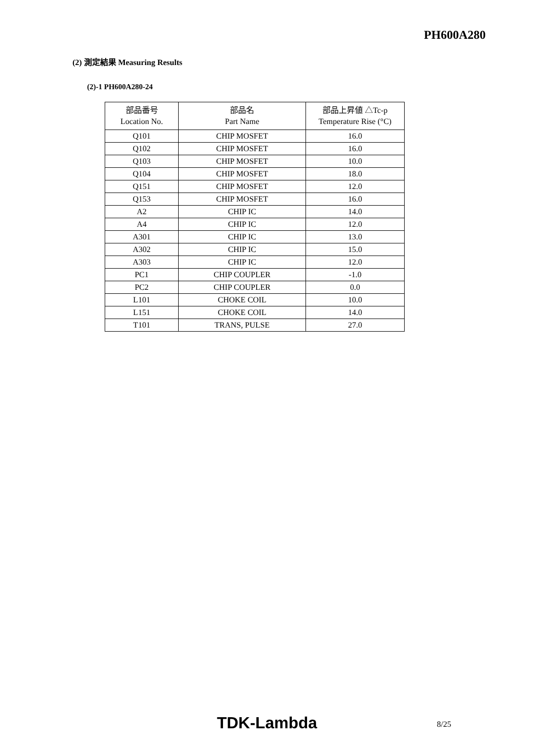PH600A280
(2) 測定結果 Measuring Results
(2)-1 PH600A280-24
| 部品番号 Location No. | 部品名 Part Name | 部品上昇値 △Tc-p Temperature Rise (°C) |
| --- | --- | --- |
| Q101 | CHIP MOSFET | 16.0 |
| Q102 | CHIP MOSFET | 16.0 |
| Q103 | CHIP MOSFET | 10.0 |
| Q104 | CHIP MOSFET | 18.0 |
| Q151 | CHIP MOSFET | 12.0 |
| Q153 | CHIP MOSFET | 16.0 |
| A2 | CHIP IC | 14.0 |
| A4 | CHIP IC | 12.0 |
| A301 | CHIP IC | 13.0 |
| A302 | CHIP IC | 15.0 |
| A303 | CHIP IC | 12.0 |
| PC1 | CHIP COUPLER | -1.0 |
| PC2 | CHIP COUPLER | 0.0 |
| L101 | CHOKE COIL | 10.0 |
| L151 | CHOKE COIL | 14.0 |
| T101 | TRANS, PULSE | 27.0 |
TDK-Lambda 8/25